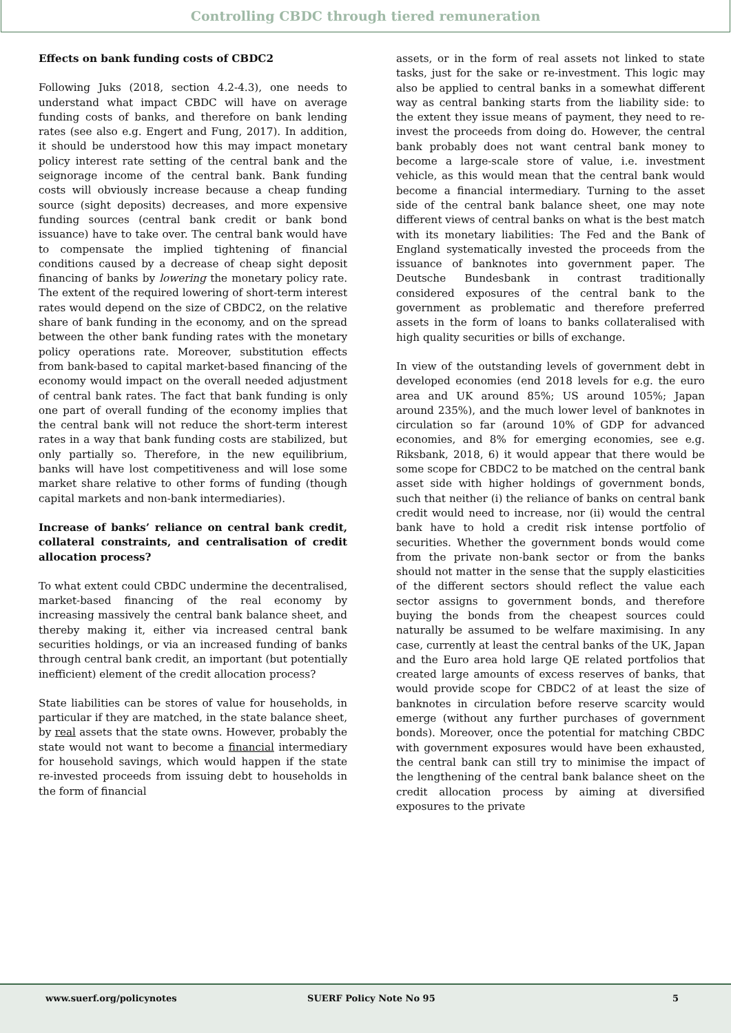Controlling CBDC through tiered remuneration
Effects on bank funding costs of CBDC2
Following Juks (2018, section 4.2-4.3), one needs to understand what impact CBDC will have on average funding costs of banks, and therefore on bank lending rates (see also e.g. Engert and Fung, 2017). In addition, it should be understood how this may impact monetary policy interest rate setting of the central bank and the seignorage income of the central bank. Bank funding costs will obviously increase because a cheap funding source (sight deposits) decreases, and more expensive funding sources (central bank credit or bank bond issuance) have to take over. The central bank would have to compensate the implied tightening of financial conditions caused by a decrease of cheap sight deposit financing of banks by lowering the monetary policy rate. The extent of the required lowering of short-term interest rates would depend on the size of CBDC2, on the relative share of bank funding in the economy, and on the spread between the other bank funding rates with the monetary policy operations rate. Moreover, substitution effects from bank-based to capital market-based financing of the economy would impact on the overall needed adjustment of central bank rates. The fact that bank funding is only one part of overall funding of the economy implies that the central bank will not reduce the short-term interest rates in a way that bank funding costs are stabilized, but only partially so. Therefore, in the new equilibrium, banks will have lost competitiveness and will lose some market share relative to other forms of funding (though capital markets and non-bank intermediaries).
Increase of banks’ reliance on central bank credit, collateral constraints, and centralisation of credit allocation process?
To what extent could CBDC undermine the decentralised, market-based financing of the real economy by increasing massively the central bank balance sheet, and thereby making it, either via increased central bank securities holdings, or via an increased funding of banks through central bank credit, an important (but potentially inefficient) element of the credit allocation process?
State liabilities can be stores of value for households, in particular if they are matched, in the state balance sheet, by real assets that the state owns. However, probably the state would not want to become a financial intermediary for household savings, which would happen if the state re-invested proceeds from issuing debt to households in the form of financial
assets, or in the form of real assets not linked to state tasks, just for the sake or re-investment. This logic may also be applied to central banks in a somewhat different way as central banking starts from the liability side: to the extent they issue means of payment, they need to re-invest the proceeds from doing do. However, the central bank probably does not want central bank money to become a large-scale store of value, i.e. investment vehicle, as this would mean that the central bank would become a financial intermediary. Turning to the asset side of the central bank balance sheet, one may note different views of central banks on what is the best match with its monetary liabilities: The Fed and the Bank of England systematically invested the proceeds from the issuance of banknotes into government paper. The Deutsche Bundesbank in contrast traditionally considered exposures of the central bank to the government as problematic and therefore preferred assets in the form of loans to banks collateralised with high quality securities or bills of exchange.
In view of the outstanding levels of government debt in developed economies (end 2018 levels for e.g. the euro area and UK around 85%; US around 105%; Japan around 235%), and the much lower level of banknotes in circulation so far (around 10% of GDP for advanced economies, and 8% for emerging economies, see e.g. Riksbank, 2018, 6) it would appear that there would be some scope for CBDC2 to be matched on the central bank asset side with higher holdings of government bonds, such that neither (i) the reliance of banks on central bank credit would need to increase, nor (ii) would the central bank have to hold a credit risk intense portfolio of securities. Whether the government bonds would come from the private non-bank sector or from the banks should not matter in the sense that the supply elasticities of the different sectors should reflect the value each sector assigns to government bonds, and therefore buying the bonds from the cheapest sources could naturally be assumed to be welfare maximising. In any case, currently at least the central banks of the UK, Japan and the Euro area hold large QE related portfolios that created large amounts of excess reserves of banks, that would provide scope for CBDC2 of at least the size of banknotes in circulation before reserve scarcity would emerge (without any further purchases of government bonds). Moreover, once the potential for matching CBDC with government exposures would have been exhausted, the central bank can still try to minimise the impact of the lengthening of the central bank balance sheet on the credit allocation process by aiming at diversified exposures to the private
www.suerf.org/policynotes SUERF Policy Note No 95 5